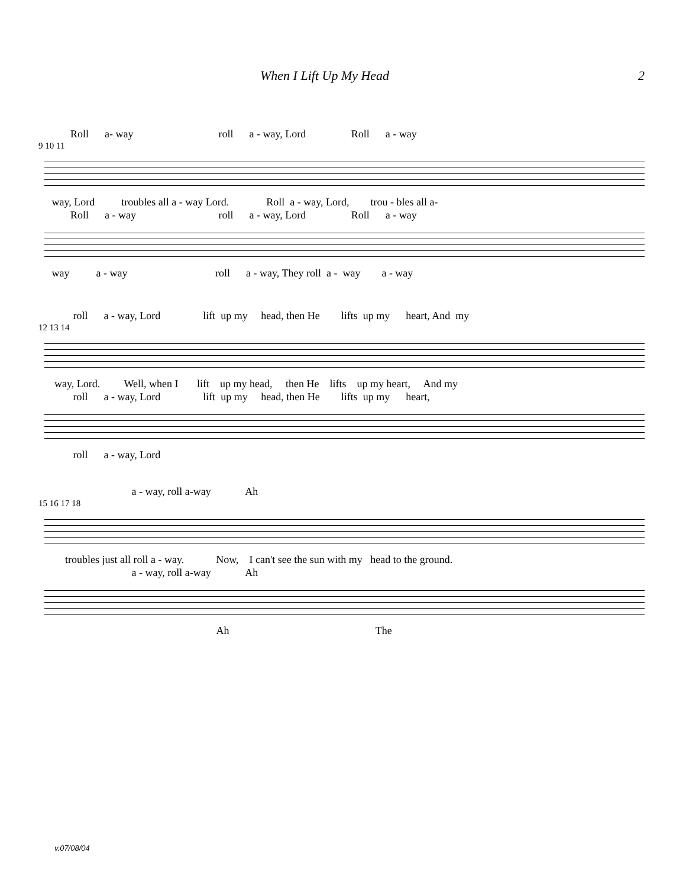When I Lift Up My Head 2
Roll a- way roll a - way, Lord Roll a - way
9 10 11
way, Lord troubles all a - way Lord. Roll a - way, Lord, trou - bles all a-
Roll a - way roll a - way, Lord Roll a - way
way a - way roll a - way, They roll a - way a - way
roll a - way, Lord lift up my head, then He lifts up my heart, And my
12 13 14
way, Lord. Well, when I lift up my head, then He lifts up my heart, And my
roll a - way, Lord lift up my head, then He lifts up my heart,
roll a - way, Lord
a - way, roll a-way Ah
15 16 17 18
troubles just all roll a - way. Now, I can't see the sun with my head to the ground.
a - way, roll a-way Ah
Ah The
v.07/08/04